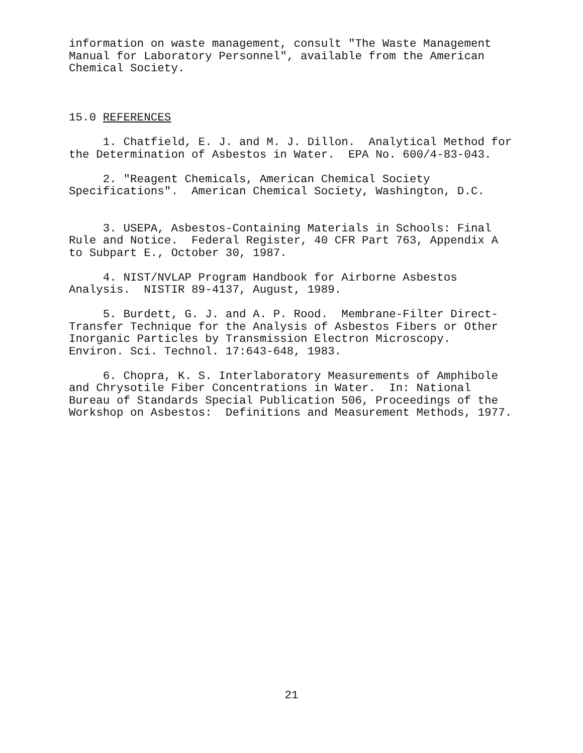information on waste management, consult "The Waste Management Manual for Laboratory Personnel", available from the American Chemical Society.
15.0 REFERENCES
1. Chatfield, E. J. and M. J. Dillon. Analytical Method for the Determination of Asbestos in Water. EPA No. 600/4-83-043.
2. "Reagent Chemicals, American Chemical Society Specifications". American Chemical Society, Washington, D.C.
3. USEPA, Asbestos-Containing Materials in Schools: Final Rule and Notice. Federal Register, 40 CFR Part 763, Appendix A to Subpart E., October 30, 1987.
4. NIST/NVLAP Program Handbook for Airborne Asbestos Analysis. NISTIR 89-4137, August, 1989.
5. Burdett, G. J. and A. P. Rood. Membrane-Filter Direct- Transfer Technique for the Analysis of Asbestos Fibers or Other Inorganic Particles by Transmission Electron Microscopy. Environ. Sci. Technol. 17:643-648, 1983.
6. Chopra, K. S. Interlaboratory Measurements of Amphibole and Chrysotile Fiber Concentrations in Water. In: National Bureau of Standards Special Publication 506, Proceedings of the Workshop on Asbestos: Definitions and Measurement Methods, 1977.
21